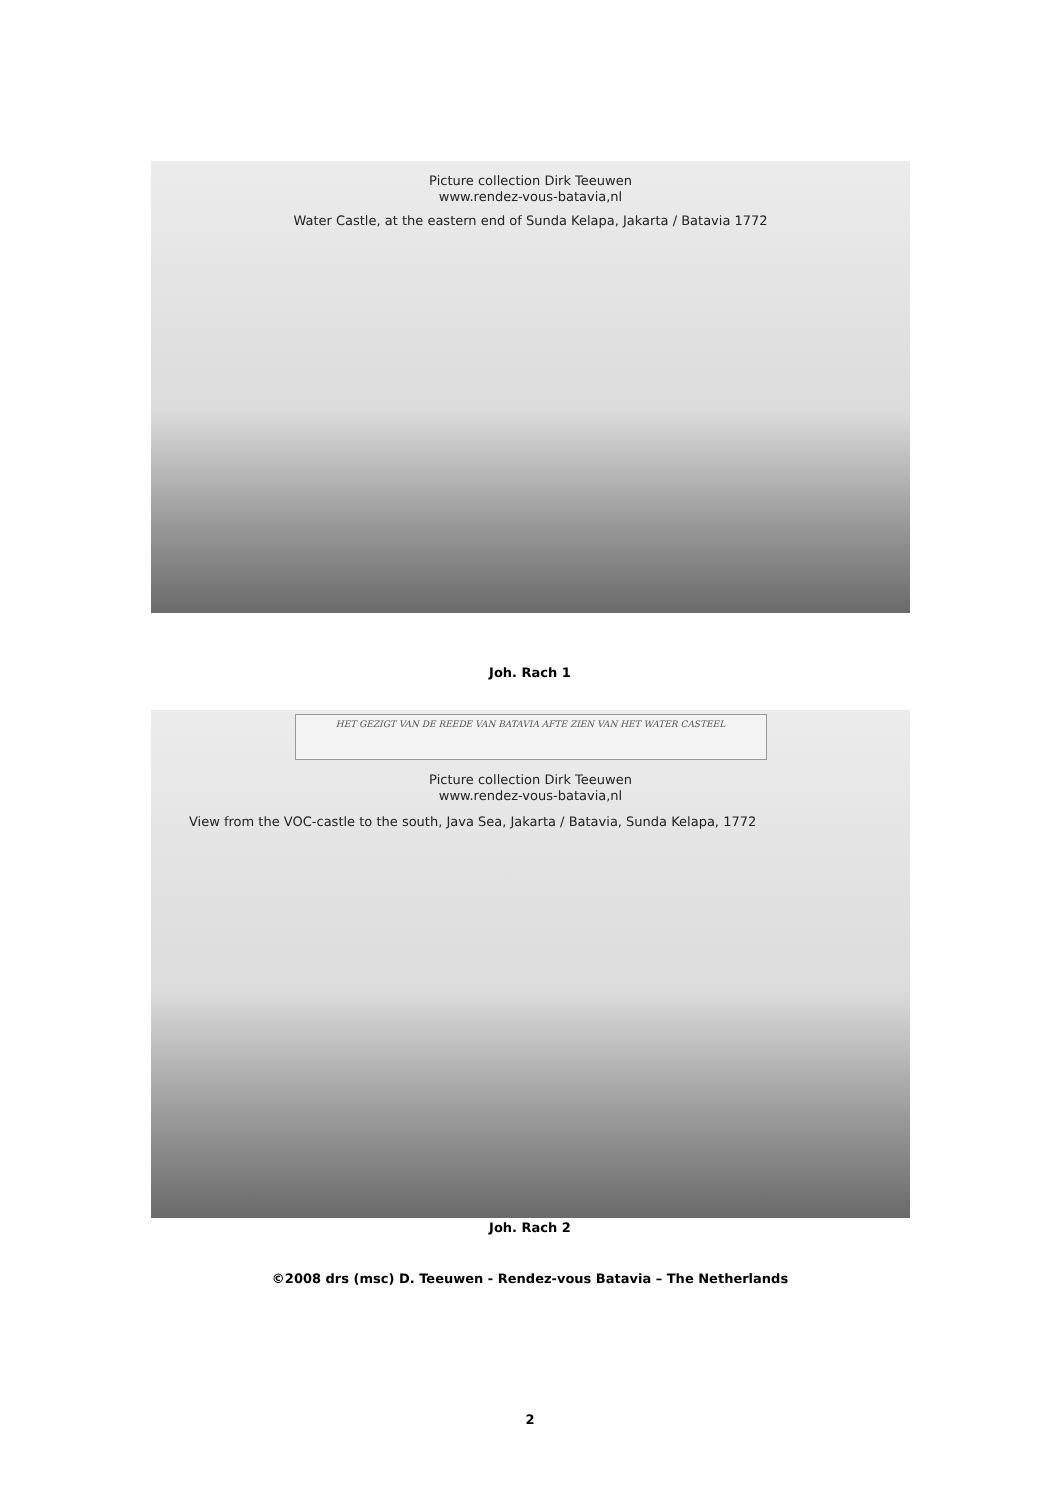Picture collection Dirk Teeuwen
www.rendez-vous-batavia,nl
Water Castle, at the eastern end of Sunda Kelapa, Jakarta / Batavia 1772
Joh. Rach 1
HET GEZIGT VAN DE REEDE VAN BATAVIA AFTE ZIEN VAN HET WATER CASTEEL
Picture collection Dirk Teeuwen
www.rendez-vous-batavia,nl
View from the VOC-castle to the south, Java Sea, Jakarta / Batavia, Sunda Kelapa, 1772
Joh. Rach 2
©2008 drs (msc) D. Teeuwen - Rendez-vous Batavia – The Netherlands
2